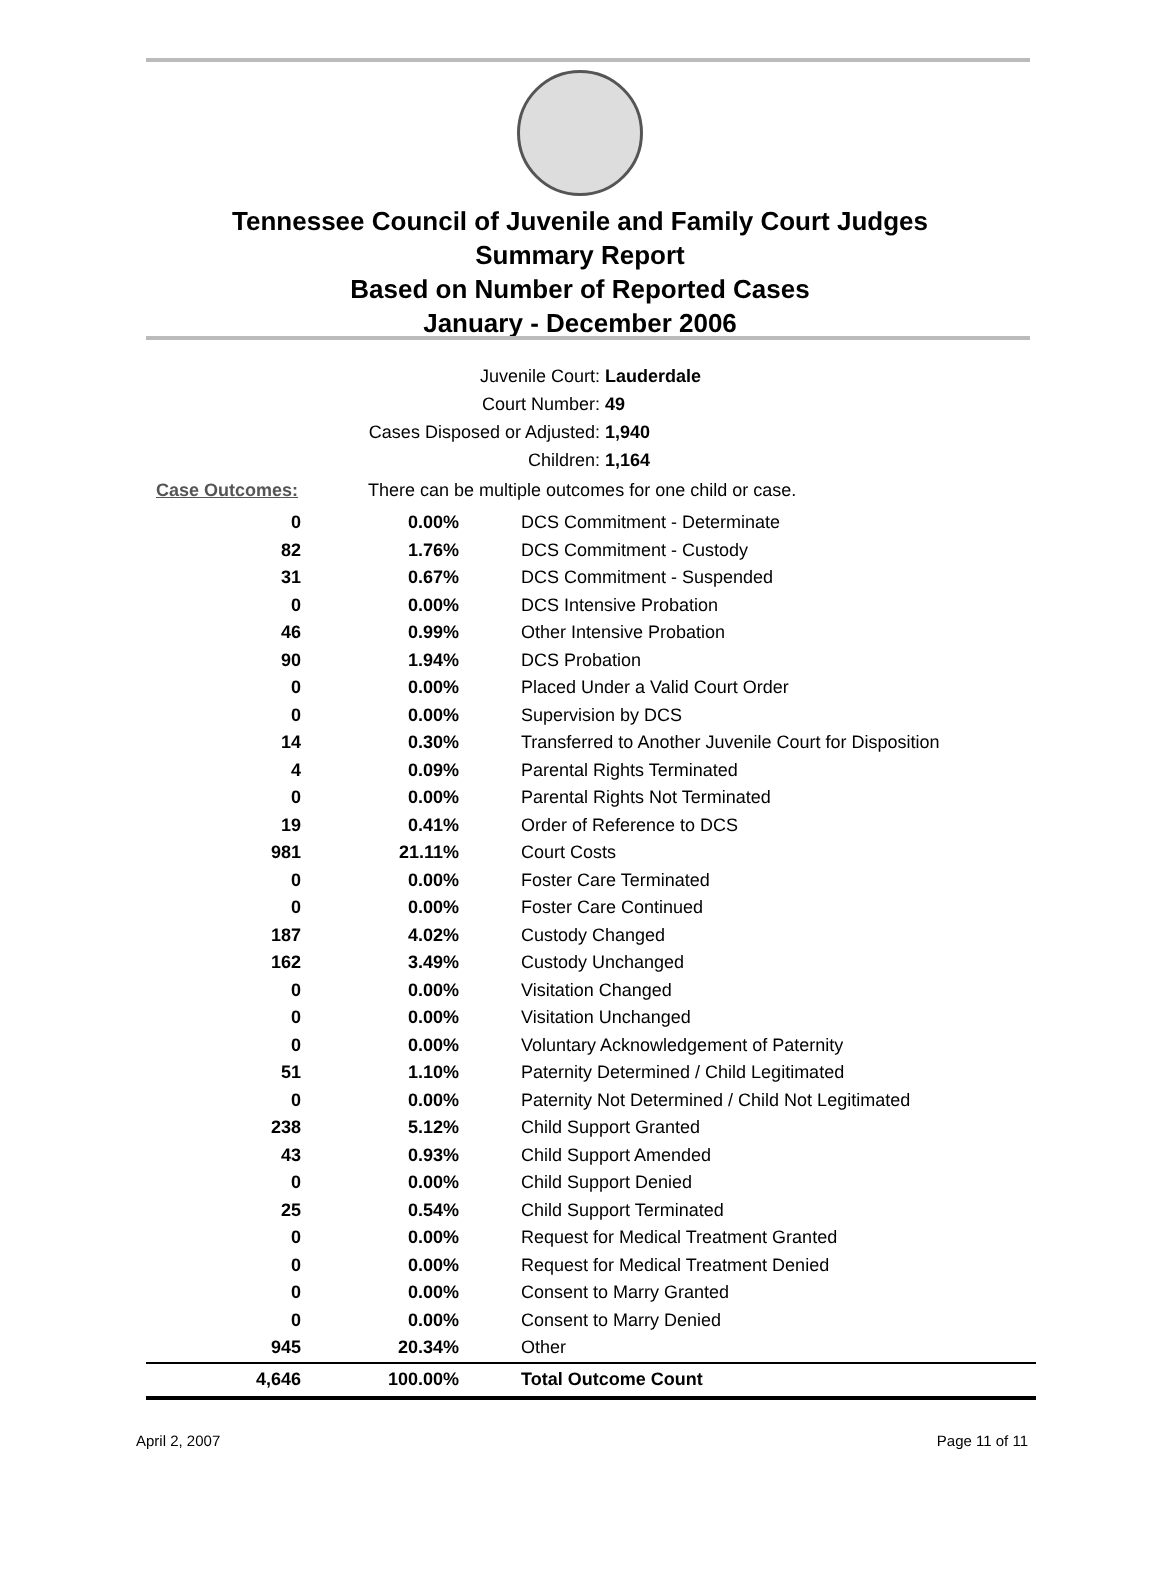Tennessee Council of Juvenile and Family Court Judges
Summary Report
Based on Number of Reported Cases
January - December 2006
Juvenile Court: Lauderdale
Court Number: 49
Cases Disposed or Adjusted: 1,940
Children: 1,164
Case Outcomes: There can be multiple outcomes for one child or case.
| 0 | 0.00% | DCS Commitment - Determinate |
| 82 | 1.76% | DCS Commitment - Custody |
| 31 | 0.67% | DCS Commitment - Suspended |
| 0 | 0.00% | DCS Intensive Probation |
| 46 | 0.99% | Other Intensive Probation |
| 90 | 1.94% | DCS Probation |
| 0 | 0.00% | Placed Under a Valid Court Order |
| 0 | 0.00% | Supervision by DCS |
| 14 | 0.30% | Transferred to Another Juvenile Court for Disposition |
| 4 | 0.09% | Parental Rights Terminated |
| 0 | 0.00% | Parental Rights Not Terminated |
| 19 | 0.41% | Order of Reference to DCS |
| 981 | 21.11% | Court Costs |
| 0 | 0.00% | Foster Care Terminated |
| 0 | 0.00% | Foster Care Continued |
| 187 | 4.02% | Custody Changed |
| 162 | 3.49% | Custody Unchanged |
| 0 | 0.00% | Visitation Changed |
| 0 | 0.00% | Visitation Unchanged |
| 0 | 0.00% | Voluntary Acknowledgement of Paternity |
| 51 | 1.10% | Paternity Determined / Child Legitimated |
| 0 | 0.00% | Paternity Not Determined / Child Not Legitimated |
| 238 | 5.12% | Child Support Granted |
| 43 | 0.93% | Child Support Amended |
| 0 | 0.00% | Child Support Denied |
| 25 | 0.54% | Child Support Terminated |
| 0 | 0.00% | Request for Medical Treatment Granted |
| 0 | 0.00% | Request for Medical Treatment Denied |
| 0 | 0.00% | Consent to Marry Granted |
| 0 | 0.00% | Consent to Marry Denied |
| 945 | 20.34% | Other |
| 4,646 | 100.00% | Total Outcome Count |
April 2, 2007 Page 11 of 11